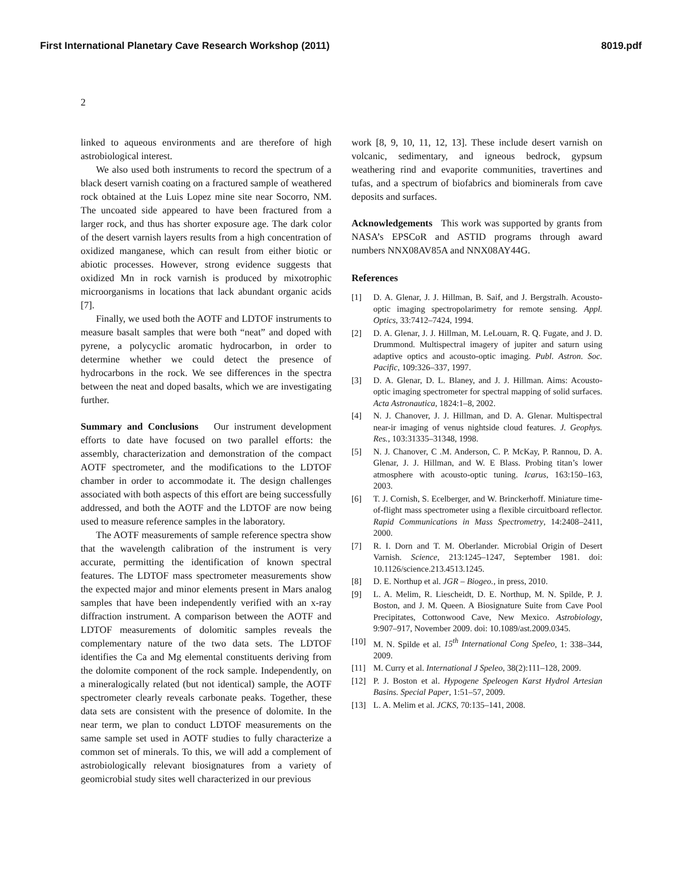First International Planetary Cave Research Workshop (2011) 8019.pdf
2
linked to aqueous environments and are therefore of high astrobiological interest.
We also used both instruments to record the spectrum of a black desert varnish coating on a fractured sample of weathered rock obtained at the Luis Lopez mine site near Socorro, NM. The uncoated side appeared to have been fractured from a larger rock, and thus has shorter exposure age. The dark color of the desert varnish layers results from a high concentration of oxidized manganese, which can result from either biotic or abiotic processes. However, strong evidence suggests that oxidized Mn in rock varnish is produced by mixotrophic microorganisms in locations that lack abundant organic acids [7].
Finally, we used both the AOTF and LDTOF instruments to measure basalt samples that were both “neat” and doped with pyrene, a polycyclic aromatic hydrocarbon, in order to determine whether we could detect the presence of hydrocarbons in the rock. We see differences in the spectra between the neat and doped basalts, which we are investigating further.
Summary and Conclusions Our instrument development efforts to date have focused on two parallel efforts: the assembly, characterization and demonstration of the compact AOTF spectrometer, and the modifications to the LDTOF chamber in order to accommodate it. The design challenges associated with both aspects of this effort are being successfully addressed, and both the AOTF and the LDTOF are now being used to measure reference samples in the laboratory.
The AOTF measurements of sample reference spectra show that the wavelength calibration of the instrument is very accurate, permitting the identification of known spectral features. The LDTOF mass spectrometer measurements show the expected major and minor elements present in Mars analog samples that have been independently verified with an x-ray diffraction instrument. A comparison between the AOTF and LDTOF measurements of dolomitic samples reveals the complementary nature of the two data sets. The LDTOF identifies the Ca and Mg elemental constituents deriving from the dolomite component of the rock sample. Independently, on a mineralogically related (but not identical) sample, the AOTF spectrometer clearly reveals carbonate peaks. Together, these data sets are consistent with the presence of dolomite. In the near term, we plan to conduct LDTOF measurements on the same sample set used in AOTF studies to fully characterize a common set of minerals. To this, we will add a complement of astrobiologically relevant biosignatures from a variety of geomicrobial study sites well characterized in our previous
work [8, 9, 10, 11, 12, 13]. These include desert varnish on volcanic, sedimentary, and igneous bedrock, gypsum weathering rind and evaporite communities, travertines and tufas, and a spectrum of biofabrics and biominerals from cave deposits and surfaces.
Acknowledgements This work was supported by grants from NASA’s EPSCoR and ASTID programs through award numbers NNX08AV85A and NNX08AY44G.
References
[1] D. A. Glenar, J. J. Hillman, B. Saif, and J. Bergstralh. Acousto-optic imaging spectropolarimetry for remote sensing. Appl. Optics, 33:7412–7424, 1994.
[2] D. A. Glenar, J. J. Hillman, M. LeLouarn, R. Q. Fugate, and J. D. Drummond. Multispectral imagery of jupiter and saturn using adaptive optics and acousto-optic imaging. Publ. Astron. Soc. Pacific, 109:326–337, 1997.
[3] D. A. Glenar, D. L. Blaney, and J. J. Hillman. Aims: Acousto-optic imaging spectrometer for spectral mapping of solid surfaces. Acta Astronautica, 1824:1–8, 2002.
[4] N. J. Chanover, J. J. Hillman, and D. A. Glenar. Multispectral near-ir imaging of venus nightside cloud features. J. Geophys. Res., 103:31335–31348, 1998.
[5] N. J. Chanover, C .M. Anderson, C. P. McKay, P. Rannou, D. A. Glenar, J. J. Hillman, and W. E Blass. Probing titan’s lower atmosphere with acousto-optic tuning. Icarus, 163:150–163, 2003.
[6] T. J. Cornish, S. Ecelberger, and W. Brinckerhoff. Miniature time-of-flight mass spectrometer using a flexible circuitboard reflector. Rapid Communications in Mass Spectrometry, 14:2408–2411, 2000.
[7] R. I. Dorn and T. M. Oberlander. Microbial Origin of Desert Varnish. Science, 213:1245–1247, September 1981. doi: 10.1126/science.213.4513.1245.
[8] D. E. Northup et al. JGR – Biogeo., in press, 2010.
[9] L. A. Melim, R. Liescheidt, D. E. Northup, M. N. Spilde, P. J. Boston, and J. M. Queen. A Biosignature Suite from Cave Pool Precipitates, Cottonwood Cave, New Mexico. Astrobiology, 9:907–917, November 2009. doi: 10.1089/ast.2009.0345.
[10] M. N. Spilde et al. 15<sup>th</sup> International Cong Speleo, 1: 338–344, 2009.
[11] M. Curry et al. International J Speleo, 38(2):111–128, 2009.
[12] P. J. Boston et al. Hypogene Speleogen Karst Hydrol Artesian Basins. Special Paper, 1:51–57, 2009.
[13] L. A. Melim et al. JCKS, 70:135–141, 2008.